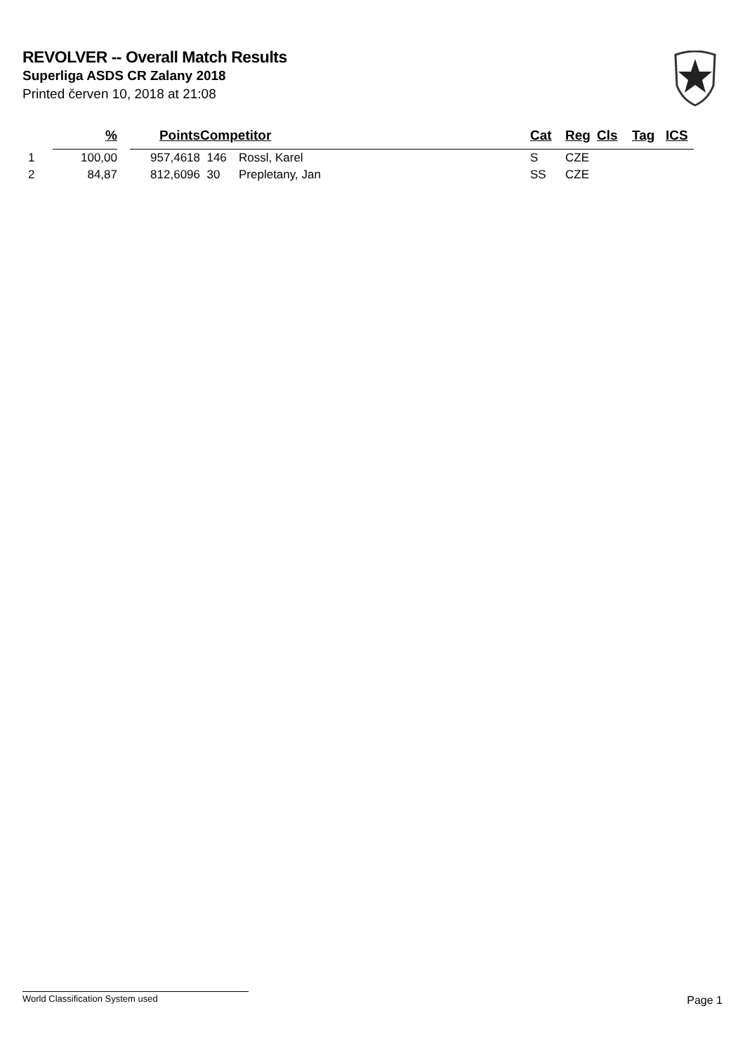REVOLVER -- Overall Match Results
Superliga ASDS CR Zalany 2018
Printed červen 10, 2018 at 21:08
| | % | | Points | Competitor | | Cat | Reg | Cls | Tag | ICS |
| --- | --- | --- | --- | --- | --- | --- | --- | --- | --- | --- |
| 1 | 100,00 | | 957,4618 | 146 | Rossl, Karel | S | CZE | | | |
| 2 | 84,87 | | 812,6096 | 30 | Prepletany, Jan | SS | CZE | | | |
World Classification System used Page 1